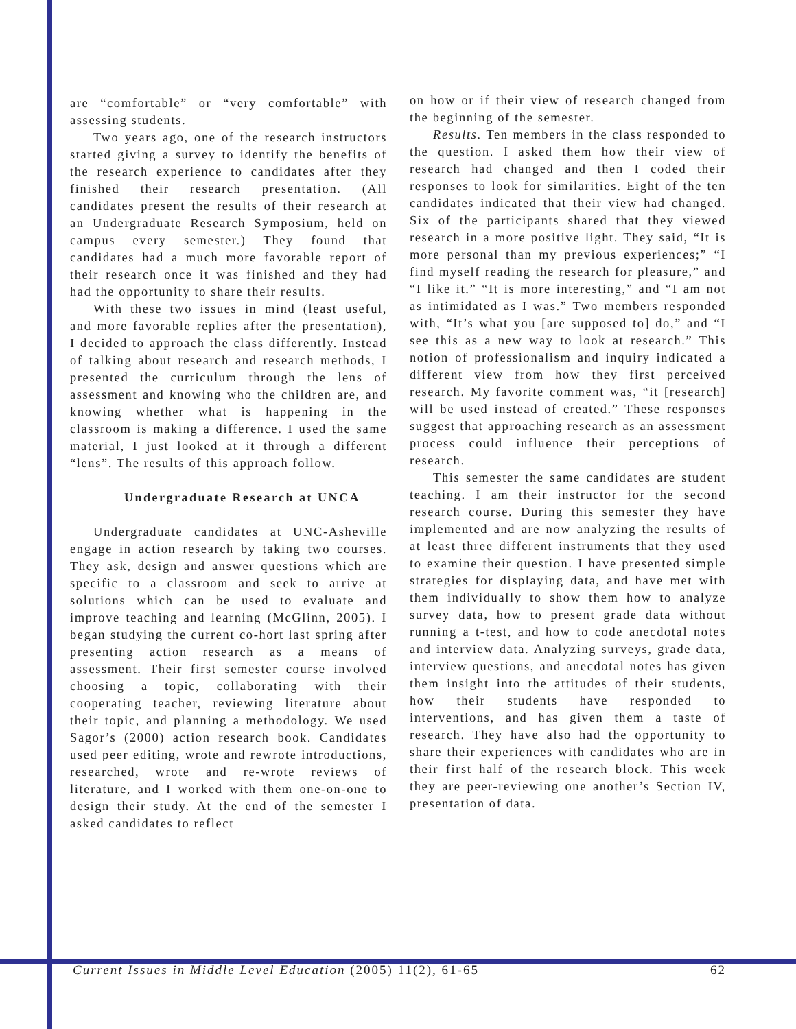are “comfortable” or “very comfortable” with assessing students.
Two years ago, one of the research instructors started giving a survey to identify the benefits of the research experience to candidates after they finished their research presentation. (All candidates present the results of their research at an Undergraduate Research Symposium, held on campus every semester.) They found that candidates had a much more favorable report of their research once it was finished and they had had the opportunity to share their results.
With these two issues in mind (least useful, and more favorable replies after the presentation), I decided to approach the class differently. Instead of talking about research and research methods, I presented the curriculum through the lens of assessment and knowing who the children are, and knowing whether what is happening in the classroom is making a difference. I used the same material, I just looked at it through a different “lens”. The results of this approach follow.
Undergraduate Research at UNCA
Undergraduate candidates at UNC-Asheville engage in action research by taking two courses. They ask, design and answer questions which are specific to a classroom and seek to arrive at solutions which can be used to evaluate and improve teaching and learning (McGlinn, 2005). I began studying the current co-hort last spring after presenting action research as a means of assessment. Their first semester course involved choosing a topic, collaborating with their cooperating teacher, reviewing literature about their topic, and planning a methodology. We used Sagor’s (2000) action research book. Candidates used peer editing, wrote and rewrote introductions, researched, wrote and re-wrote reviews of literature, and I worked with them one-on-one to design their study. At the end of the semester I asked candidates to reflect
on how or if their view of research changed from the beginning of the semester.
Results. Ten members in the class responded to the question. I asked them how their view of research had changed and then I coded their responses to look for similarities. Eight of the ten candidates indicated that their view had changed. Six of the participants shared that they viewed research in a more positive light. They said, “It is more personal than my previous experiences;” “I find myself reading the research for pleasure,” and “I like it.” “It is more interesting,” and “I am not as intimidated as I was.” Two members responded with, “It’s what you [are supposed to] do,” and “I see this as a new way to look at research.” This notion of professionalism and inquiry indicated a different view from how they first perceived research. My favorite comment was, “it [research] will be used instead of created.” These responses suggest that approaching research as an assessment process could influence their perceptions of research.
This semester the same candidates are student teaching. I am their instructor for the second research course. During this semester they have implemented and are now analyzing the results of at least three different instruments that they used to examine their question. I have presented simple strategies for displaying data, and have met with them individually to show them how to analyze survey data, how to present grade data without running a t-test, and how to code anecdotal notes and interview data. Analyzing surveys, grade data, interview questions, and anecdotal notes has given them insight into the attitudes of their students, how their students have responded to interventions, and has given them a taste of research. They have also had the opportunity to share their experiences with candidates who are in their first half of the research block. This week they are peer-reviewing one another’s Section IV, presentation of data.
Current Issues in Middle Level Education (2005) 11(2), 61-65 62